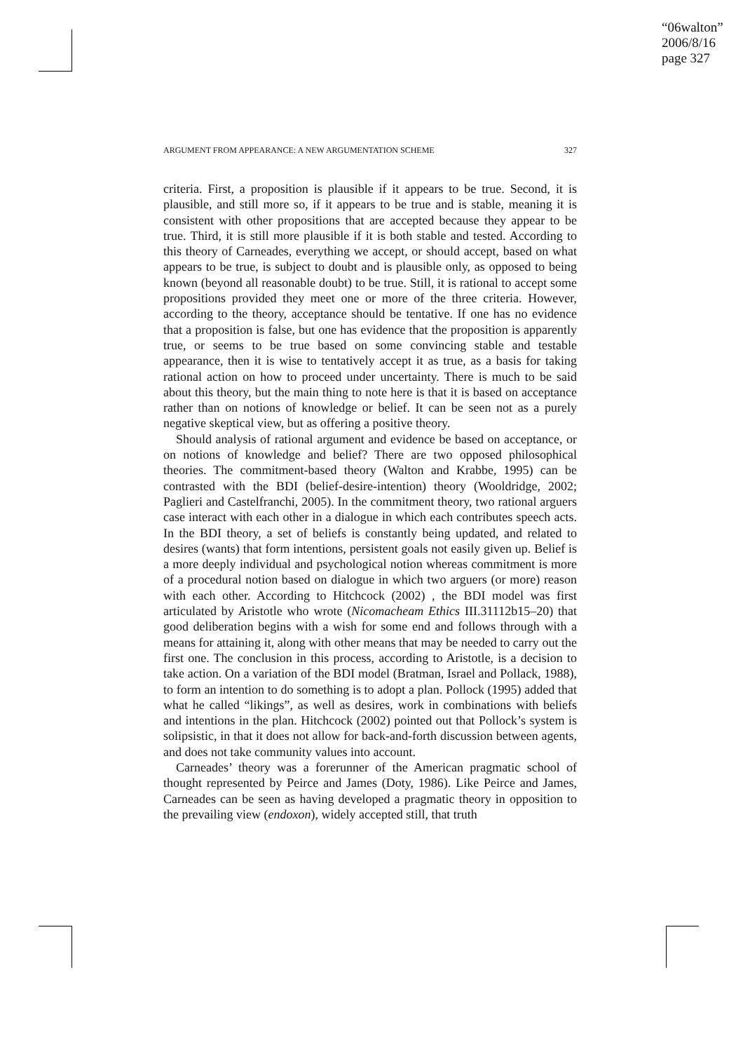“06walton”
2006/8/16
page 327
ARGUMENT FROM APPEARANCE: A NEW ARGUMENTATION SCHEME 327
criteria. First, a proposition is plausible if it appears to be true. Second, it is plausible, and still more so, if it appears to be true and is stable, meaning it is consistent with other propositions that are accepted because they appear to be true. Third, it is still more plausible if it is both stable and tested. According to this theory of Carneades, everything we accept, or should accept, based on what appears to be true, is subject to doubt and is plausible only, as opposed to being known (beyond all reasonable doubt) to be true. Still, it is rational to accept some propositions provided they meet one or more of the three criteria. However, according to the theory, acceptance should be tentative. If one has no evidence that a proposition is false, but one has evidence that the proposition is apparently true, or seems to be true based on some convincing stable and testable appearance, then it is wise to tentatively accept it as true, as a basis for taking rational action on how to proceed under uncertainty. There is much to be said about this theory, but the main thing to note here is that it is based on acceptance rather than on notions of knowledge or belief. It can be seen not as a purely negative skeptical view, but as offering a positive theory.
Should analysis of rational argument and evidence be based on acceptance, or on notions of knowledge and belief? There are two opposed philosophical theories. The commitment-based theory (Walton and Krabbe, 1995) can be contrasted with the BDI (belief-desire-intention) theory (Wooldridge, 2002; Paglieri and Castelfranchi, 2005). In the commitment theory, two rational arguers case interact with each other in a dialogue in which each contributes speech acts. In the BDI theory, a set of beliefs is constantly being updated, and related to desires (wants) that form intentions, persistent goals not easily given up. Belief is a more deeply individual and psychological notion whereas commitment is more of a procedural notion based on dialogue in which two arguers (or more) reason with each other. According to Hitchcock (2002) , the BDI model was first articulated by Aristotle who wrote (Nicomacheam Ethics III.31112b15–20) that good deliberation begins with a wish for some end and follows through with a means for attaining it, along with other means that may be needed to carry out the first one. The conclusion in this process, according to Aristotle, is a decision to take action. On a variation of the BDI model (Bratman, Israel and Pollack, 1988), to form an intention to do something is to adopt a plan. Pollock (1995) added that what he called “likings”, as well as desires, work in combinations with beliefs and intentions in the plan. Hitchcock (2002) pointed out that Pollock’s system is solipsistic, in that it does not allow for back-and-forth discussion between agents, and does not take community values into account.
Carneades’ theory was a forerunner of the American pragmatic school of thought represented by Peirce and James (Doty, 1986). Like Peirce and James, Carneades can be seen as having developed a pragmatic theory in opposition to the prevailing view (endoxon), widely accepted still, that truth